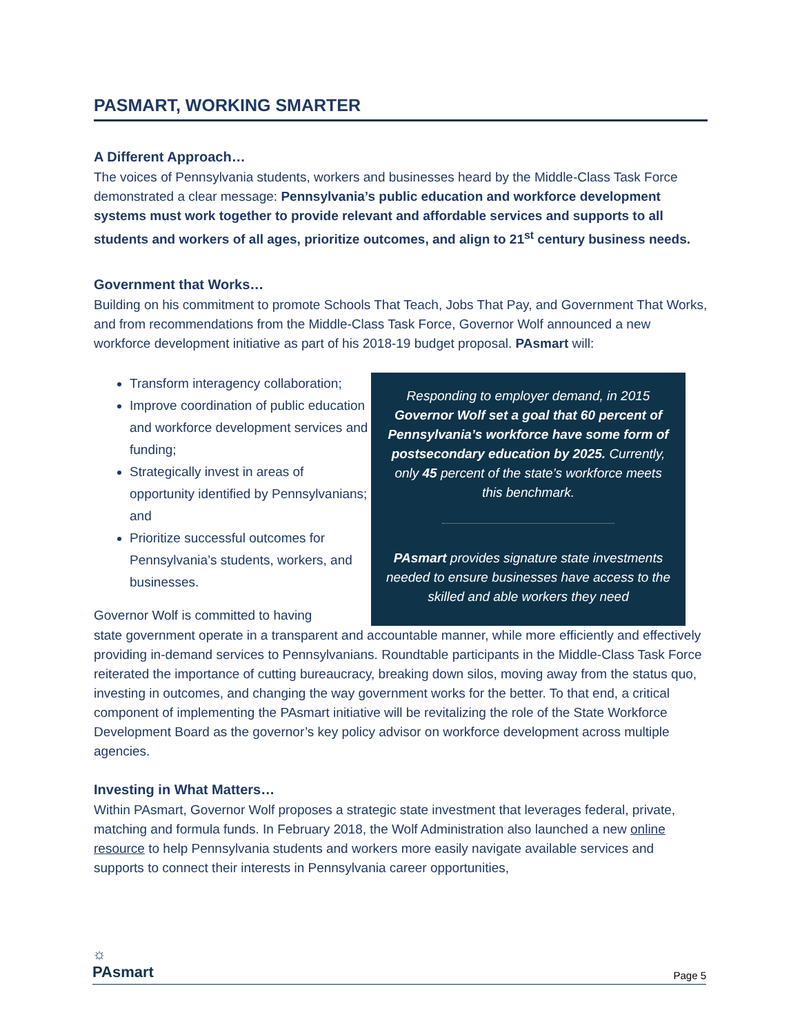PASMART, WORKING SMARTER
A Different Approach…
The voices of Pennsylvania students, workers and businesses heard by the Middle-Class Task Force demonstrated a clear message: Pennsylvania’s public education and workforce development systems must work together to provide relevant and affordable services and supports to all students and workers of all ages, prioritize outcomes, and align to 21<sup>st</sup> century business needs.
Government that Works…
Building on his commitment to promote Schools That Teach, Jobs That Pay, and Government That Works, and from recommendations from the Middle-Class Task Force, Governor Wolf announced a new workforce development initiative as part of his 2018-19 budget proposal. PAsmart will:
Transform interagency collaboration;
Improve coordination of public education and workforce development services and funding;
Strategically invest in areas of opportunity identified by Pennsylvanians; and
Prioritize successful outcomes for Pennsylvania’s students, workers, and businesses.
Governor Wolf is committed to having
Responding to employer demand, in 2015 Governor Wolf set a goal that 60 percent of Pennsylvania’s workforce have some form of postsecondary education by 2025. Currently, only 45 percent of the state’s workforce meets this benchmark.
PAsmart provides signature state investments needed to ensure businesses have access to the skilled and able workers they need
state government operate in a transparent and accountable manner, while more efficiently and effectively providing in-demand services to Pennsylvanians. Roundtable participants in the Middle-Class Task Force reiterated the importance of cutting bureaucracy, breaking down silos, moving away from the status quo, investing in outcomes, and changing the way government works for the better. To that end, a critical component of implementing the PAsmart initiative will be revitalizing the role of the State Workforce Development Board as the governor’s key policy advisor on workforce development across multiple agencies.
Investing in What Matters…
Within PAsmart, Governor Wolf proposes a strategic state investment that leverages federal, private, matching and formula funds. In February 2018, the Wolf Administration also launched a new online resource to help Pennsylvania students and workers more easily navigate available services and supports to connect their interests in Pennsylvania career opportunities,
☼
PAsmart
Page 5